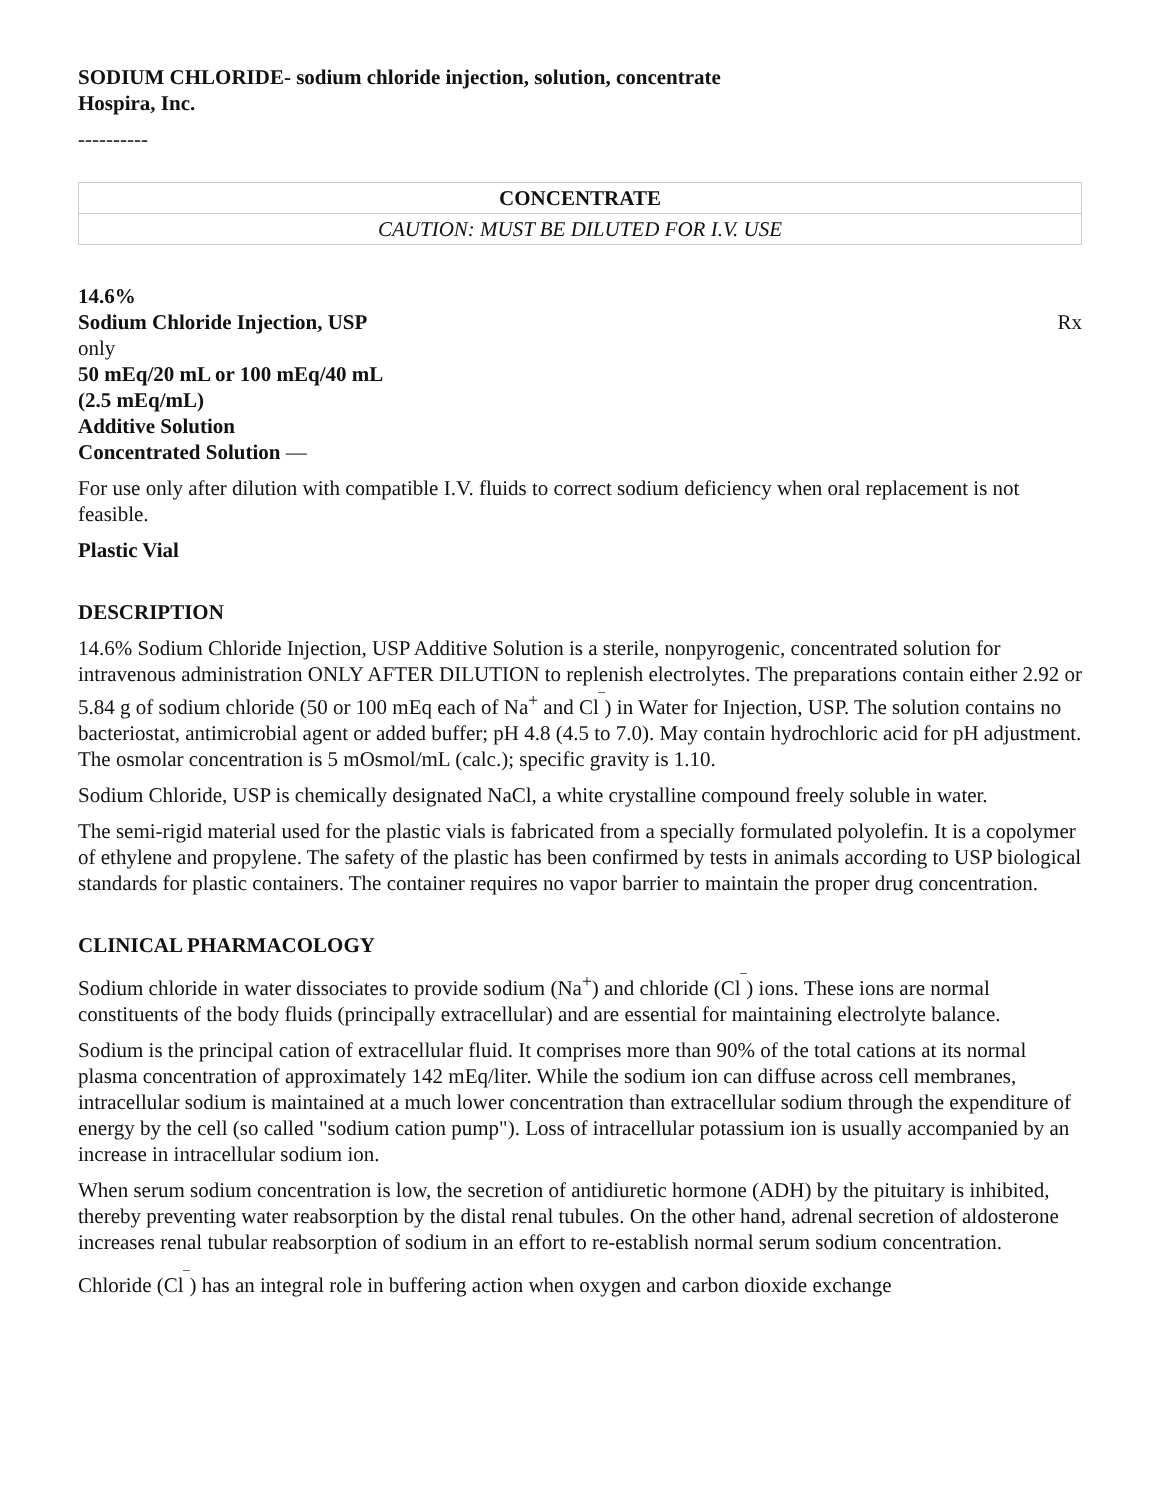SODIUM CHLORIDE- sodium chloride injection, solution, concentrate
Hospira, Inc.
----------
| CONCENTRATE |
| CAUTION: MUST BE DILUTED FOR I.V. USE |
14.6%
Sodium Chloride Injection, USP Rx
only
50 mEq/20 mL or 100 mEq/40 mL
(2.5 mEq/mL)
Additive Solution
Concentrated Solution —
For use only after dilution with compatible I.V. fluids to correct sodium deficiency when oral replacement is not feasible.
Plastic Vial
DESCRIPTION
14.6% Sodium Chloride Injection, USP Additive Solution is a sterile, nonpyrogenic, concentrated solution for intravenous administration ONLY AFTER DILUTION to replenish electrolytes. The preparations contain either 2.92 or 5.84 g of sodium chloride (50 or 100 mEq each of Na<sup>+</sup> and Cl<sup>‾</sup>) in Water for Injection, USP. The solution contains no bacteriostat, antimicrobial agent or added buffer; pH 4.8 (4.5 to 7.0). May contain hydrochloric acid for pH adjustment. The osmolar concentration is 5 mOsmol/mL (calc.); specific gravity is 1.10.
Sodium Chloride, USP is chemically designated NaCl, a white crystalline compound freely soluble in water.
The semi-rigid material used for the plastic vials is fabricated from a specially formulated polyolefin. It is a copolymer of ethylene and propylene. The safety of the plastic has been confirmed by tests in animals according to USP biological standards for plastic containers. The container requires no vapor barrier to maintain the proper drug concentration.
CLINICAL PHARMACOLOGY
Sodium chloride in water dissociates to provide sodium (Na<sup>+</sup>) and chloride (Cl<sup>‾</sup>) ions. These ions are normal constituents of the body fluids (principally extracellular) and are essential for maintaining electrolyte balance.
Sodium is the principal cation of extracellular fluid. It comprises more than 90% of the total cations at its normal plasma concentration of approximately 142 mEq/liter. While the sodium ion can diffuse across cell membranes, intracellular sodium is maintained at a much lower concentration than extracellular sodium through the expenditure of energy by the cell (so called "sodium cation pump"). Loss of intracellular potassium ion is usually accompanied by an increase in intracellular sodium ion.
When serum sodium concentration is low, the secretion of antidiuretic hormone (ADH) by the pituitary is inhibited, thereby preventing water reabsorption by the distal renal tubules. On the other hand, adrenal secretion of aldosterone increases renal tubular reabsorption of sodium in an effort to re-establish normal serum sodium concentration.
Chloride (Cl<sup>‾</sup>) has an integral role in buffering action when oxygen and carbon dioxide exchange